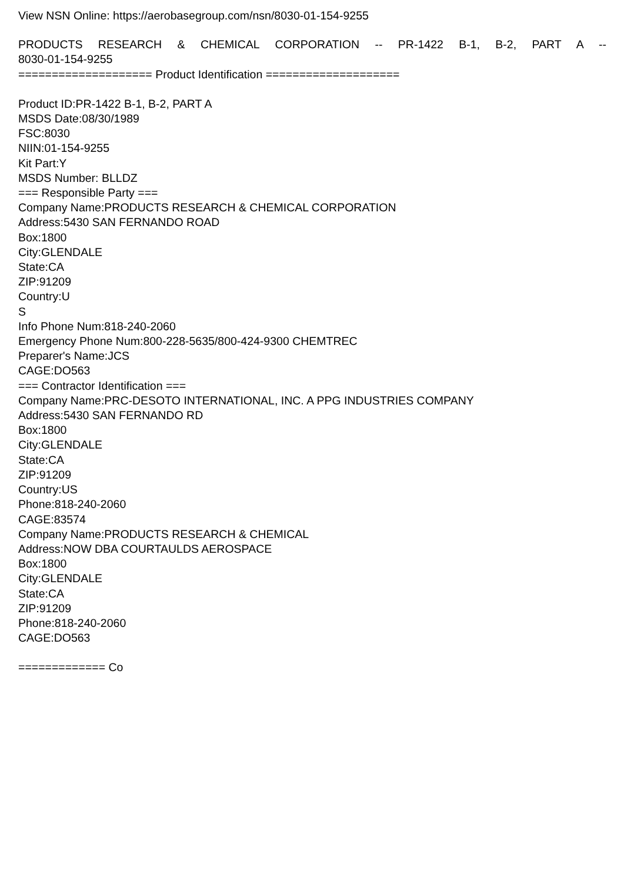View NSN Online: https://aerobasegroup.com/nsn/8030-01-154-9255
PRODUCTS RESEARCH & CHEMICAL CORPORATION -- PR-1422 B-1, B-2, PART A --
8030-01-154-9255
==================== Product Identification ====================
Product ID:PR-1422 B-1, B-2, PART A
MSDS Date:08/30/1989
FSC:8030
NIIN:01-154-9255
Kit Part:Y
MSDS Number: BLLDZ
=== Responsible Party ===
Company Name:PRODUCTS RESEARCH & CHEMICAL CORPORATION
Address:5430 SAN FERNANDO ROAD
Box:1800
City:GLENDALE
State:CA
ZIP:91209
Country:U
S
Info Phone Num:818-240-2060
Emergency Phone Num:800-228-5635/800-424-9300 CHEMTREC
Preparer's Name:JCS
CAGE:DO563
=== Contractor Identification ===
Company Name:PRC-DESOTO INTERNATIONAL, INC. A PPG INDUSTRIES COMPANY
Address:5430 SAN FERNANDO RD
Box:1800
City:GLENDALE
State:CA
ZIP:91209
Country:US
Phone:818-240-2060
CAGE:83574
Company Name:PRODUCTS RESEARCH & CHEMICAL
Address:NOW DBA COURTAULDS AEROSPACE
Box:1800
City:GLENDALE
State:CA
ZIP:91209
Phone:818-240-2060
CAGE:DO563
============= Co